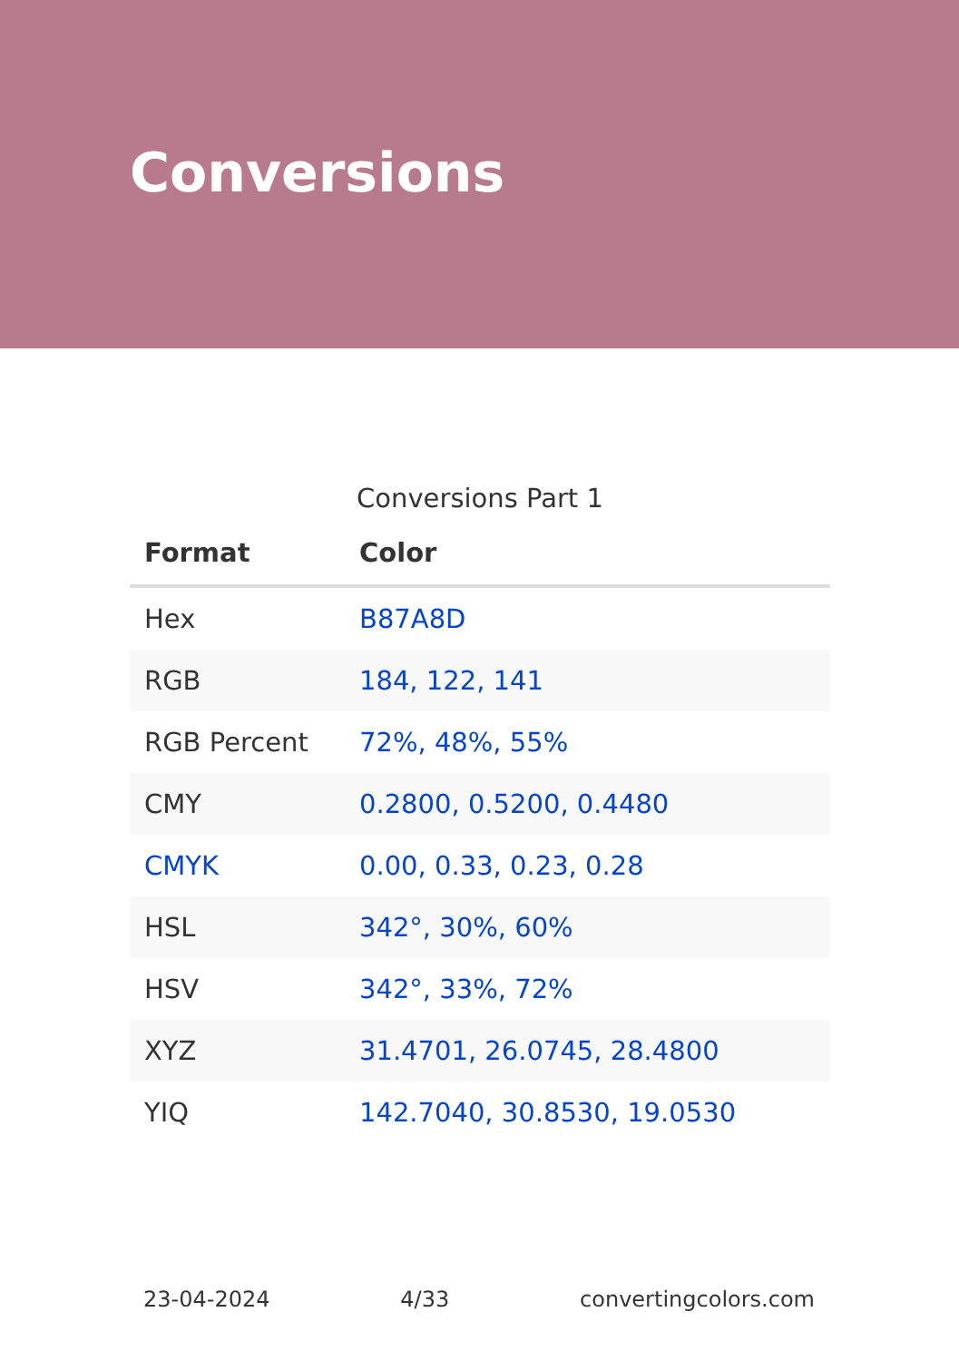Conversions
Conversions Part 1
| Format | Color |
| --- | --- |
| Hex | B87A8D |
| RGB | 184, 122, 141 |
| RGB Percent | 72%, 48%, 55% |
| CMY | 0.2800, 0.5200, 0.4480 |
| CMYK | 0.00, 0.33, 0.23, 0.28 |
| HSL | 342°, 30%, 60% |
| HSV | 342°, 33%, 72% |
| XYZ | 31.4701, 26.0745, 28.4800 |
| YIQ | 142.7040, 30.8530, 19.0530 |
23-04-2024 4/33 convertingcolors.com